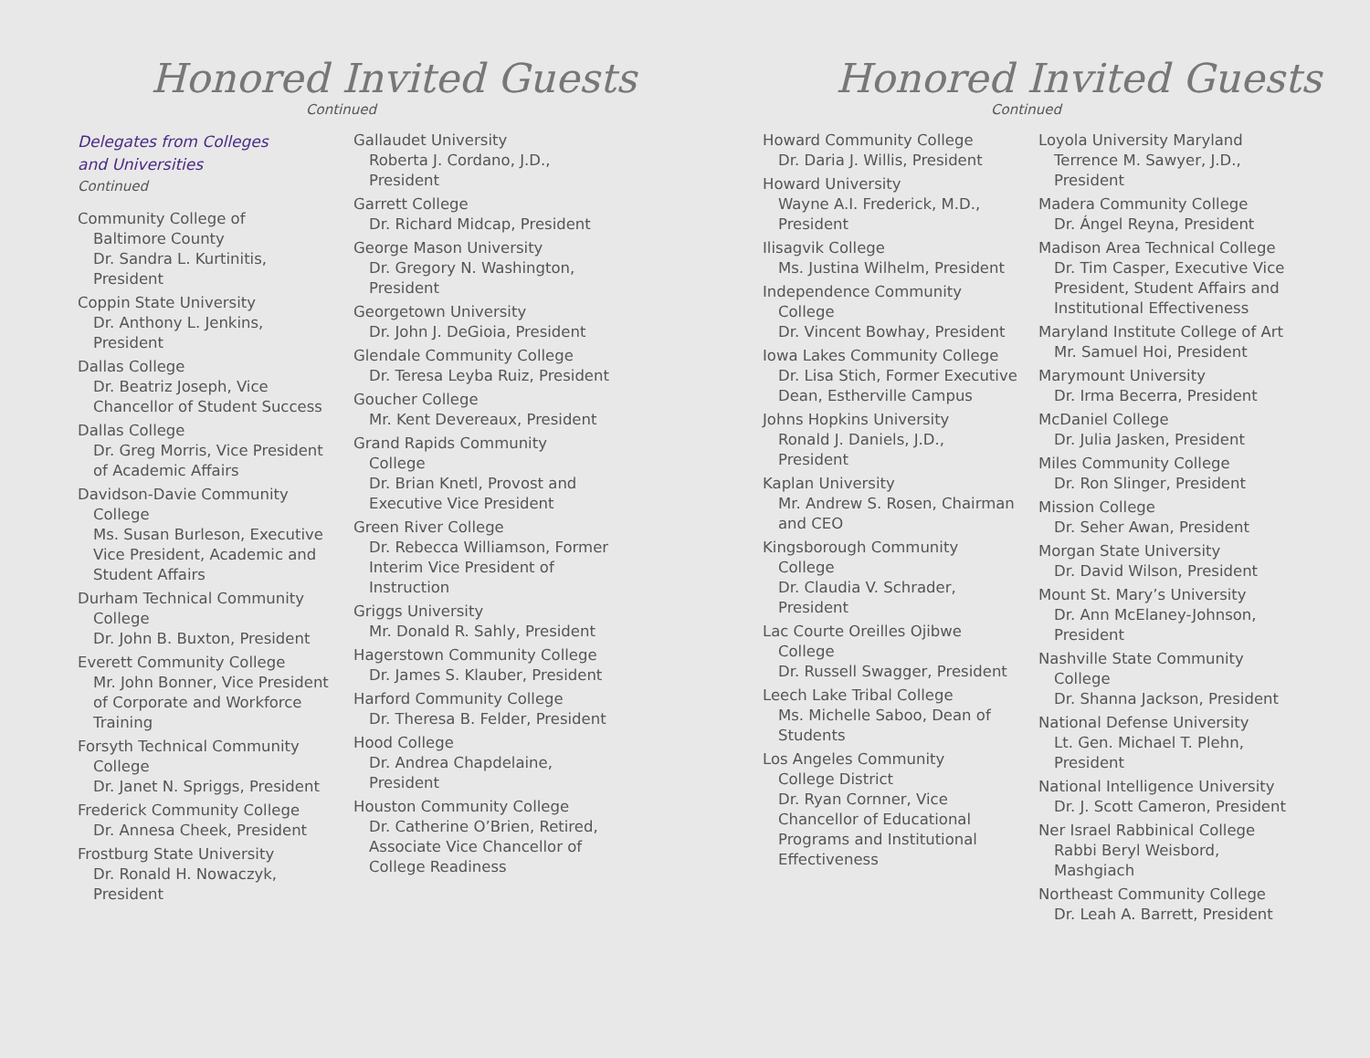Honored Invited Guests
Continued
Delegates from Colleges
and Universities
Continued
Community College of
Baltimore County
Dr. Sandra L. Kurtinitis, President
Coppin State University
Dr. Anthony L. Jenkins, President
Dallas College
Dr. Beatriz Joseph, Vice Chancellor of Student Success
Dallas College
Dr. Greg Morris, Vice President of Academic Affairs
Davidson-Davie Community
College
Ms. Susan Burleson, Executive Vice President, Academic and Student Affairs
Durham Technical Community
College
Dr. John B. Buxton, President
Everett Community College
Mr. John Bonner, Vice President of Corporate and Workforce Training
Forsyth Technical Community
College
Dr. Janet N. Spriggs, President
Frederick Community College
Dr. Annesa Cheek, President
Frostburg State University
Dr. Ronald H. Nowaczyk, President
Gallaudet University
Roberta J. Cordano, J.D., President
Garrett College
Dr. Richard Midcap, President
George Mason University
Dr. Gregory N. Washington, President
Georgetown University
Dr. John J. DeGioia, President
Glendale Community College
Dr. Teresa Leyba Ruiz, President
Goucher College
Mr. Kent Devereaux, President
Grand Rapids Community
College
Dr. Brian Knetl, Provost and Executive Vice President
Green River College
Dr. Rebecca Williamson, Former Interim Vice President of Instruction
Griggs University
Mr. Donald R. Sahly, President
Hagerstown Community College
Dr. James S. Klauber, President
Harford Community College
Dr. Theresa B. Felder, President
Hood College
Dr. Andrea Chapdelaine, President
Houston Community College
Dr. Catherine O’Brien, Retired, Associate Vice Chancellor of College Readiness
Honored Invited Guests
Continued
Howard Community College
Dr. Daria J. Willis, President
Howard University
Wayne A.I. Frederick, M.D., President
Ilisagvik College
Ms. Justina Wilhelm, President
Independence Community
College
Dr. Vincent Bowhay, President
Iowa Lakes Community College
Dr. Lisa Stich, Former Executive Dean, Estherville Campus
Johns Hopkins University
Ronald J. Daniels, J.D., President
Kaplan University
Mr. Andrew S. Rosen, Chairman and CEO
Kingsborough Community
College
Dr. Claudia V. Schrader, President
Lac Courte Oreilles Ojibwe
College
Dr. Russell Swagger, President
Leech Lake Tribal College
Ms. Michelle Saboo, Dean of Students
Los Angeles Community
College District
Dr. Ryan Cornner, Vice Chancellor of Educational Programs and Institutional Effectiveness
Loyola University Maryland
Terrence M. Sawyer, J.D., President
Madera Community College
Dr. Ángel Reyna, President
Madison Area Technical College
Dr. Tim Casper, Executive Vice President, Student Affairs and Institutional Effectiveness
Maryland Institute College of Art
Mr. Samuel Hoi, President
Marymount University
Dr. Irma Becerra, President
McDaniel College
Dr. Julia Jasken, President
Miles Community College
Dr. Ron Slinger, President
Mission College
Dr. Seher Awan, President
Morgan State University
Dr. David Wilson, President
Mount St. Mary’s University
Dr. Ann McElaney-Johnson, President
Nashville State Community
College
Dr. Shanna Jackson, President
National Defense University
Lt. Gen. Michael T. Plehn, President
National Intelligence University
Dr. J. Scott Cameron, President
Ner Israel Rabbinical College
Rabbi Beryl Weisbord, Mashgiach
Northeast Community College
Dr. Leah A. Barrett, President